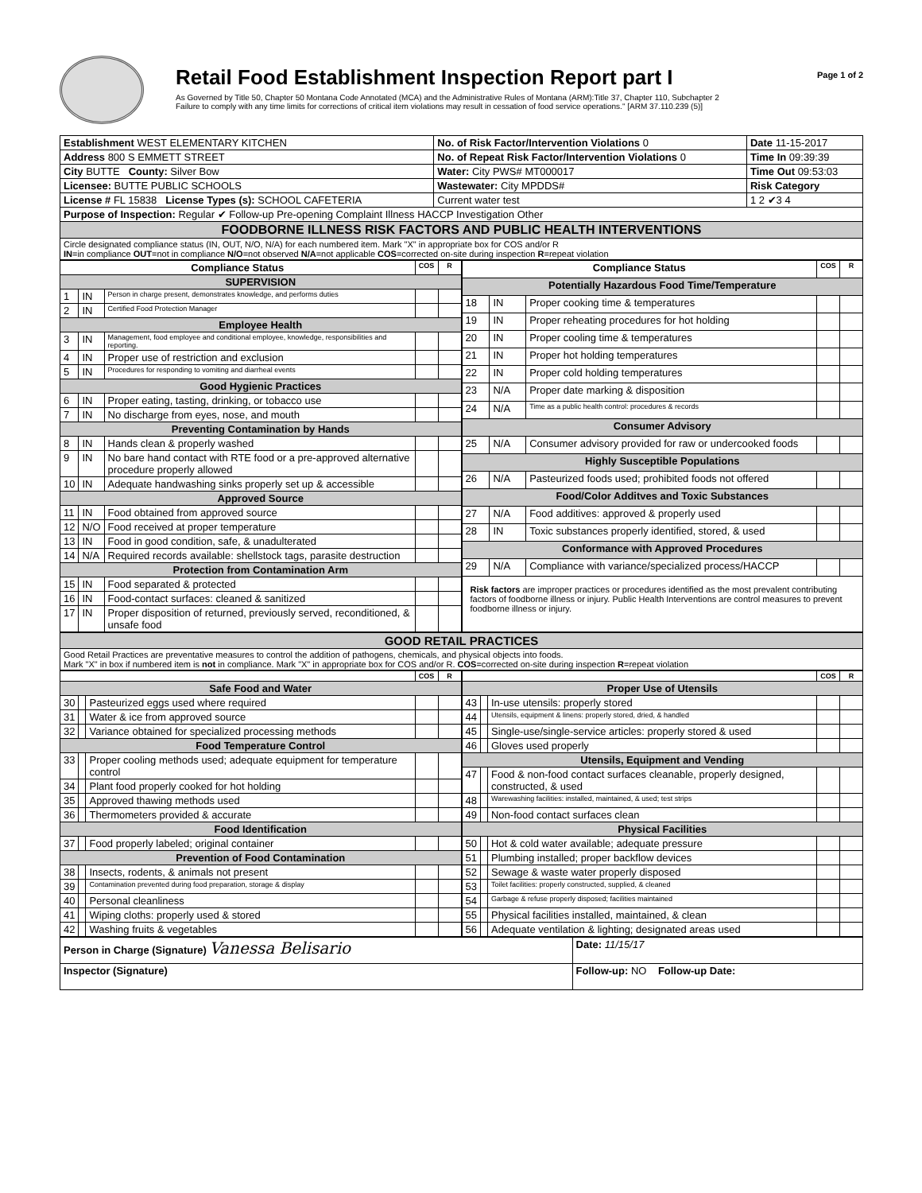Retail Food Establishment Inspection Report part I
As Governed by Title 50, Chapter 50 Montana Code Annotated (MCA) and the Administrative Rules of Montana (ARM):Title 37, Chapter 110, Subchapter 2
Failure to comply with any time limits for corrections of critical item violations may result in cessation of food service operations." [ARM 37.110.239 (5)]
Page 1 of 2
| Establishment WEST ELEMENTARY KITCHEN | No. of Risk Factor/Intervention Violations 0 | Date 11-15-2017 |
| Address 800 S EMMETT STREET | No. of Repeat Risk Factor/Intervention Violations 0 | Time In 09:39:39 |
| City BUTTE County: Silver Bow | Water: City PWS# MT000017 | Time Out 09:53:03 |
| Licensee: BUTTE PUBLIC SCHOOLS | Wastewater: City MPDDS# | Risk Category |
| License # FL 15838 License Types (s): SCHOOL CAFETERIA | Current water test | 1 2 ✔3 4 |
| Purpose of Inspection: Regular ✔ Follow-up Pre-opening Complaint Illness HACCP Investigation Other | | |
| FOODBORNE ILLNESS RISK FACTORS AND PUBLIC HEALTH INTERVENTIONS | | |
| Circle designated compliance status (IN, OUT, N/O, N/A) for each numbered item. Mark "X" in appropriate box for COS and/or R IN =in compliance OUT =not in compliance N/O =not observed N/A =not applicable COS =corrected on-site during inspection R =repeat violation | | |
| Compliance Status | | | COS | R |
| --- | --- | --- | --- | --- |
| SUPERVISION | | | | |
| 1 | IN | Person in charge present, demonstrates knowledge, and performs duties | | |
| 2 | IN | Certified Food Protection Manager | | |
| Employee Health | | | | |
| 3 | IN | Management, food employee and conditional employee, knowledge, responsibilities and reporting. | | |
| 4 | IN | Proper use of restriction and exclusion | | |
| 5 | IN | Procedures for responding to vomiting and diarrheal events | | |
| Good Hygienic Practices | | | | |
| 6 | IN | Proper eating, tasting, drinking, or tobacco use | | |
| 7 | IN | No discharge from eyes, nose, and mouth | | |
| Preventing Contamination by Hands | | | | |
| 8 | IN | Hands clean & properly washed | | |
| 9 | IN | No bare hand contact with RTE food or a pre-approved alternative procedure properly allowed | | |
| 10 | IN | Adequate handwashing sinks properly set up & accessible | | |
| Approved Source | | | | |
| 11 | IN | Food obtained from approved source | | |
| 12 | N/O | Food received at proper temperature | | |
| 13 | IN | Food in good condition, safe, & unadulterated | | |
| 14 | N/A | Required records available: shellstock tags, parasite destruction | | |
| Protection from Contamination Arm | | | | |
| 15 | IN | Food separated & protected | | |
| 16 | IN | Food-contact surfaces: cleaned & sanitized | | |
| 17 | IN | Proper disposition of returned, previously served, reconditioned, & unsafe food | | |
| Compliance Status | | | COS | R |
| --- | --- | --- | --- | --- |
| Potentially Hazardous Food Time/Temperature | | | | |
| 18 | IN | Proper cooking time & temperatures | | |
| 19 | IN | Proper reheating procedures for hot holding | | |
| 20 | IN | Proper cooling time & temperatures | | |
| 21 | IN | Proper hot holding temperatures | | |
| 22 | IN | Proper cold holding temperatures | | |
| 23 | N/A | Proper date marking & disposition | | |
| 24 | N/A | Time as a public health control: procedures & records | | |
| Consumer Advisory | | | | |
| 25 | N/A | Consumer advisory provided for raw or undercooked foods | | |
| Highly Susceptible Populations | | | | |
| 26 | N/A | Pasteurized foods used; prohibited foods not offered | | |
| Food/Color Additves and Toxic Substances | | | | |
| 27 | N/A | Food additives: approved & properly used | | |
| 28 | IN | Toxic substances properly identified, stored, & used | | |
| Conformance with Approved Procedures | | | | |
| 29 | N/A | Compliance with variance/specialized process/HACCP | | |
| Risk factors are improper practices or procedures identified as the most prevalent contributing factors of foodborne illness or injury. Public Health Interventions are control measures to prevent foodborne illness or injury. | | | | |
| GOOD RETAIL PRACTICES |
| Good Retail Practices are preventative measures to control the addition of pathogens, chemicals, and physical objects into foods. Mark "X" in box if numbered item is not in compliance. Mark "X" in appropriate box for COS and/or R. COS =corrected on-site during inspection R =repeat violation |
| | | | COS | R |
| Safe Food and Water | | | | |
| 30 | | Pasteurized eggs used where required | | |
| 31 | | Water & ice from approved source | | |
| 32 | | Variance obtained for specialized processing methods | | |
| Food Temperature Control | | | | |
| 33 | | Proper cooling methods used; adequate equipment for temperature control | | |
| 34 | | Plant food properly cooked for hot holding | | |
| 35 | | Approved thawing methods used | | |
| 36 | | Thermometers provided & accurate | | |
| Food Identification | | | | |
| 37 | | Food properly labeled; original container | | |
| Prevention of Food Contamination | | | | |
| 38 | | Insects, rodents, & animals not present | | |
| 39 | | Contamination prevented during food preparation, storage & display | | |
| 40 | | Personal cleanliness | | |
| 41 | | Wiping cloths: properly used & stored | | |
| 42 | | Washing fruits & vegetables | | |
| | | | COS | R |
| Proper Use of Utensils | | | | |
| 43 | | In-use utensils: properly stored | | |
| 44 | | Utensils, equipment & linens: properly stored, dried, & handled | | |
| 45 | | Single-use/single-service articles: properly stored & used | | |
| 46 | | Gloves used properly | | |
| Utensils, Equipment and Vending | | | | |
| 47 | | Food & non-food contact surfaces cleanable, properly designed, constructed, & used | | |
| 48 | | Warewashing facilities: installed, maintained, & used; test strips | | |
| 49 | | Non-food contact surfaces clean | | |
| Physical Facilities | | | | |
| 50 | | Hot & cold water available; adequate pressure | | |
| 51 | | Plumbing installed; proper backflow devices | | |
| 52 | | Sewage & waste water properly disposed | | |
| 53 | | Toilet facilities: properly constructed, supplied, & cleaned | | |
| 54 | | Garbage & refuse properly disposed; facilities maintained | | |
| 55 | | Physical facilities installed, maintained, & clean | | |
| 56 | | Adequate ventilation & lighting; designated areas used | | |
| Person in Charge (Signature) Vanessa Belisario | Date: 11/15/17 |
| Inspector (Signature) | Follow-up: NO Follow-up Date: |